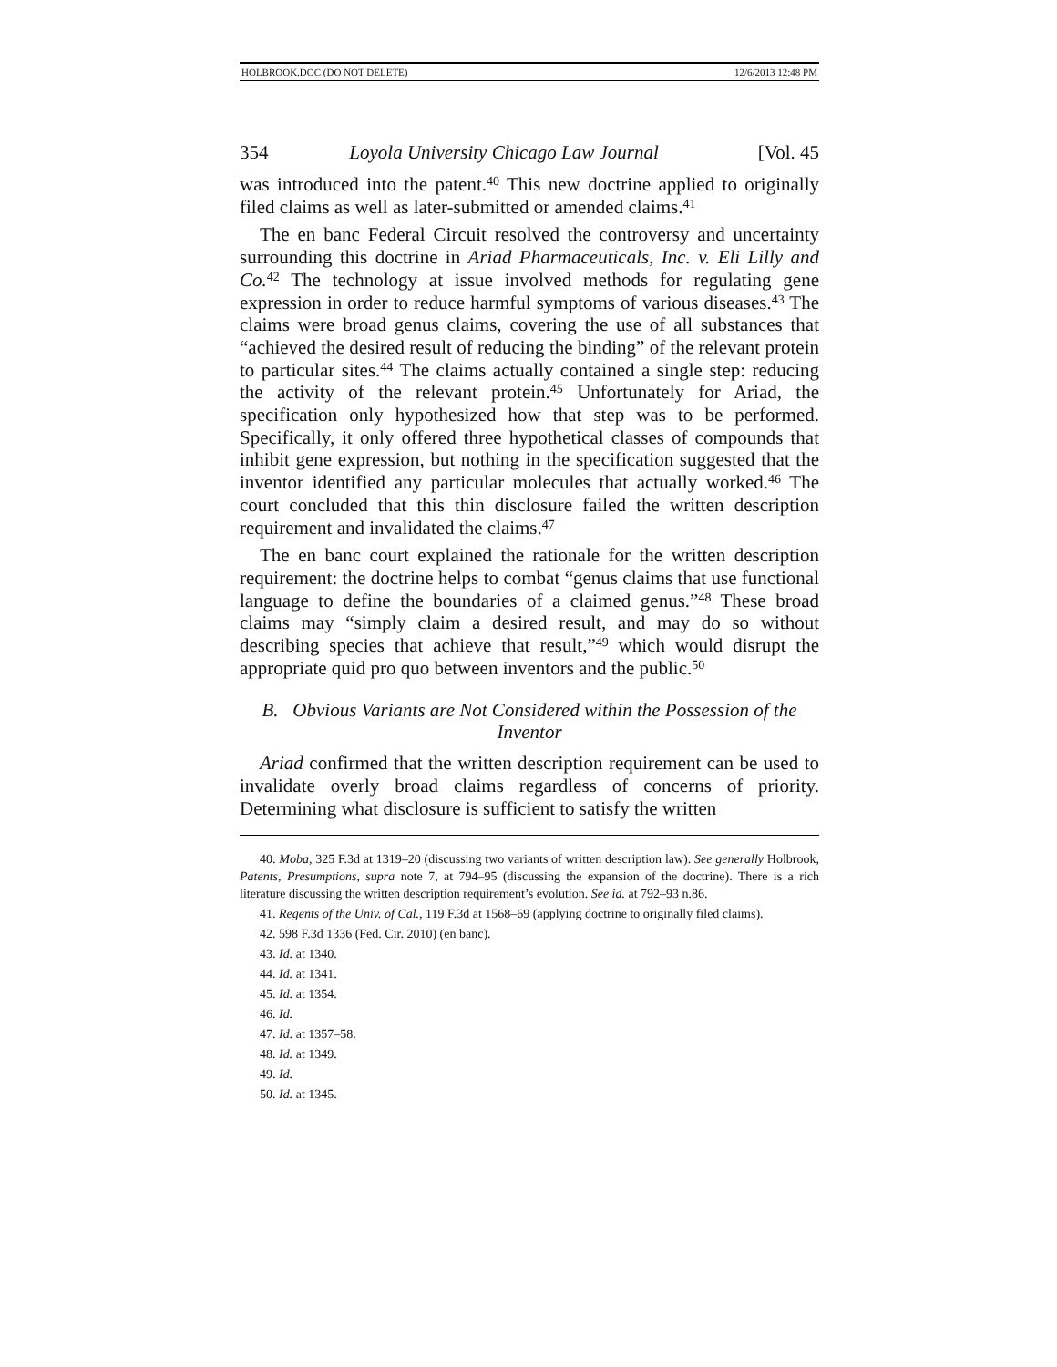HOLBROOK.DOC (DO NOT DELETE) 12/6/2013 12:48 PM
354 Loyola University Chicago Law Journal [Vol. 45
was introduced into the patent.<sup>40</sup> This new doctrine applied to originally filed claims as well as later-submitted or amended claims.<sup>41</sup>
The en banc Federal Circuit resolved the controversy and uncertainty surrounding this doctrine in Ariad Pharmaceuticals, Inc. v. Eli Lilly and Co.<sup>42</sup> The technology at issue involved methods for regulating gene expression in order to reduce harmful symptoms of various diseases.<sup>43</sup> The claims were broad genus claims, covering the use of all substances that “achieved the desired result of reducing the binding” of the relevant protein to particular sites.<sup>44</sup> The claims actually contained a single step: reducing the activity of the relevant protein.<sup>45</sup> Unfortunately for Ariad, the specification only hypothesized how that step was to be performed. Specifically, it only offered three hypothetical classes of compounds that inhibit gene expression, but nothing in the specification suggested that the inventor identified any particular molecules that actually worked.<sup>46</sup> The court concluded that this thin disclosure failed the written description requirement and invalidated the claims.<sup>47</sup>
The en banc court explained the rationale for the written description requirement: the doctrine helps to combat “genus claims that use functional language to define the boundaries of a claimed genus.”<sup>48</sup> These broad claims may “simply claim a desired result, and may do so without describing species that achieve that result,”<sup>49</sup> which would disrupt the appropriate quid pro quo between inventors and the public.<sup>50</sup>
B. Obvious Variants are Not Considered within the Possession of the Inventor
Ariad confirmed that the written description requirement can be used to invalidate overly broad claims regardless of concerns of priority. Determining what disclosure is sufficient to satisfy the written
40. Moba, 325 F.3d at 1319–20 (discussing two variants of written description law). See generally Holbrook, Patents, Presumptions, supra note 7, at 794–95 (discussing the expansion of the doctrine). There is a rich literature discussing the written description requirement’s evolution. See id. at 792–93 n.86.
41. Regents of the Univ. of Cal., 119 F.3d at 1568–69 (applying doctrine to originally filed claims).
42. 598 F.3d 1336 (Fed. Cir. 2010) (en banc).
43. Id. at 1340.
44. Id. at 1341.
45. Id. at 1354.
46. Id.
47. Id. at 1357–58.
48. Id. at 1349.
49. Id.
50. Id. at 1345.